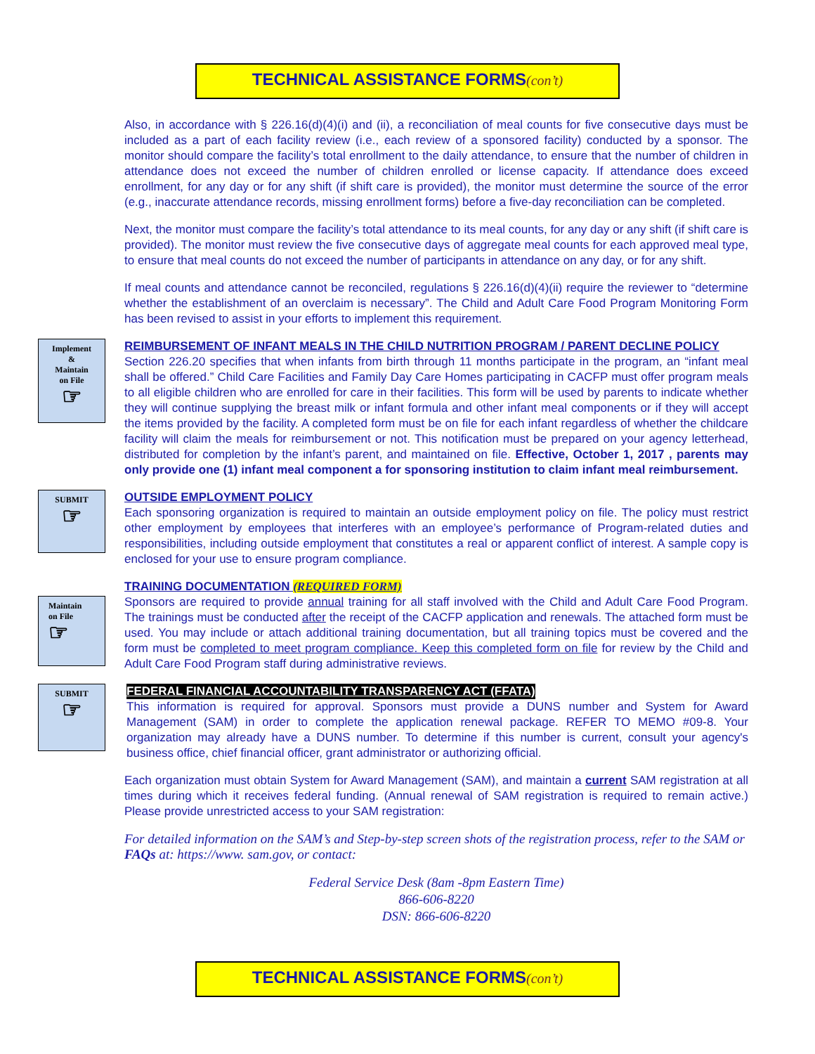TECHNICAL ASSISTANCE FORMS(con’t)
Also, in accordance with § 226.16(d)(4)(i) and (ii), a reconciliation of meal counts for five consecutive days must be included as a part of each facility review (i.e., each review of a sponsored facility) conducted by a sponsor. The monitor should compare the facility’s total enrollment to the daily attendance, to ensure that the number of children in attendance does not exceed the number of children enrolled or license capacity. If attendance does exceed enrollment, for any day or for any shift (if shift care is provided), the monitor must determine the source of the error (e.g., inaccurate attendance records, missing enrollment forms) before a five-day reconciliation can be completed.
Next, the monitor must compare the facility’s total attendance to its meal counts, for any day or any shift (if shift care is provided). The monitor must review the five consecutive days of aggregate meal counts for each approved meal type, to ensure that meal counts do not exceed the number of participants in attendance on any day, or for any shift.
If meal counts and attendance cannot be reconciled, regulations § 226.16(d)(4)(ii) require the reviewer to “determine whether the establishment of an overclaim is necessary”. The Child and Adult Care Food Program Monitoring Form has been revised to assist in your efforts to implement this requirement.
Implement
&
Maintain
on File
☞
REIMBURSEMENT OF INFANT MEALS IN THE CHILD NUTRITION PROGRAM / PARENT DECLINE POLICY
Section 226.20 specifies that when infants from birth through 11 months participate in the program, an “infant meal shall be offered.” Child Care Facilities and Family Day Care Homes participating in CACFP must offer program meals to all eligible children who are enrolled for care in their facilities. This form will be used by parents to indicate whether they will continue supplying the breast milk or infant formula and other infant meal components or if they will accept the items provided by the facility. A completed form must be on file for each infant regardless of whether the childcare facility will claim the meals for reimbursement or not. This notification must be prepared on your agency letterhead, distributed for completion by the infant’s parent, and maintained on file. Effective, October 1, 2017 , parents may only provide one (1) infant meal component a for sponsoring institution to claim infant meal reimbursement.
SUBMIT
☞
OUTSIDE EMPLOYMENT POLICY
Each sponsoring organization is required to maintain an outside employment policy on file. The policy must restrict other employment by employees that interferes with an employee’s performance of Program-related duties and responsibilities, including outside employment that constitutes a real or apparent conflict of interest. A sample copy is enclosed for your use to ensure program compliance.
Maintain
on File
☞
TRAINING DOCUMENTATION (REQUIRED FORM)
Sponsors are required to provide annual training for all staff involved with the Child and Adult Care Food Program. The trainings must be conducted after the receipt of the CACFP application and renewals. The attached form must be used. You may include or attach additional training documentation, but all training topics must be covered and the form must be completed to meet program compliance. Keep this completed form on file for review by the Child and Adult Care Food Program staff during administrative reviews.
SUBMIT
☞
FEDERAL FINANCIAL ACCOUNTABILITY TRANSPARENCY ACT (FFATA)
This information is required for approval. Sponsors must provide a DUNS number and System for Award Management (SAM) in order to complete the application renewal package. REFER TO MEMO #09-8. Your organization may already have a DUNS number. To determine if this number is current, consult your agency's business office, chief financial officer, grant administrator or authorizing official.
Each organization must obtain System for Award Management (SAM), and maintain a current SAM registration at all times during which it receives federal funding. (Annual renewal of SAM registration is required to remain active.) Please provide unrestricted access to your SAM registration:
For detailed information on the SAM’s and Step-by-step screen shots of the registration process, refer to the SAM or FAQs at: https://www. sam.gov, or contact:
Federal Service Desk (8am -8pm Eastern Time)
866-606-8220
DSN: 866-606-8220
TECHNICAL ASSISTANCE FORMS(con’t)